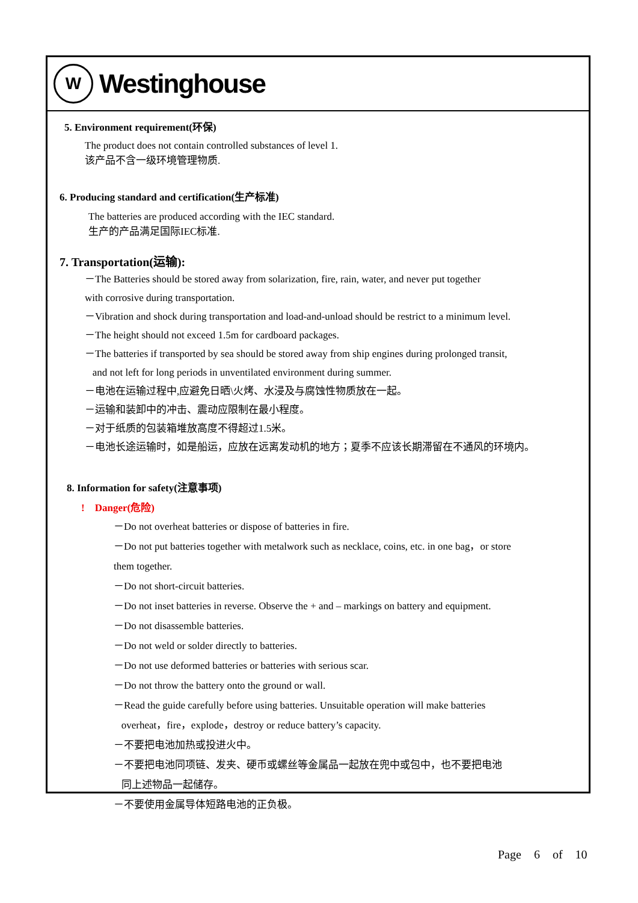W
Westinghouse
5. Environment requirement(环保)
The product does not contain controlled substances of level 1.
该产品不含一级环境管理物质.
6. Producing standard and certification(生产标准)
The batteries are produced according with the IEC standard.
生产的产品满足国际IEC标准.
7. Transportation(运输):
－The Batteries should be stored away from solarization, fire, rain, water, and never put together
with corrosive during transportation.
－Vibration and shock during transportation and load-and-unload should be restrict to a minimum level.
－The height should not exceed 1.5m for cardboard packages.
－The batteries if transported by sea should be stored away from ship engines during prolonged transit,
and not left for long periods in unventilated environment during summer.
－电池在运输过程中,应避免日晒\火烤、水浸及与腐蚀性物质放在一起。
－运输和装卸中的冲击、震动应限制在最小程度。
－对于纸质的包装箱堆放高度不得超过1.5米。
－电池长途运输时，如是船运，应放在远离发动机的地方；夏季不应该长期滞留在不通风的环境内。
8. Information for safety(注意事项)
! Danger(危险)
－Do not overheat batteries or dispose of batteries in fire.
－Do not put batteries together with metalwork such as necklace, coins, etc. in one bag，or store
them together.
－Do not short-circuit batteries.
－Do not inset batteries in reverse. Observe the + and – markings on battery and equipment.
－Do not disassemble batteries.
－Do not weld or solder directly to batteries.
－Do not use deformed batteries or batteries with serious scar.
－Do not throw the battery onto the ground or wall.
－Read the guide carefully before using batteries. Unsuitable operation will make batteries
overheat，fire，explode，destroy or reduce battery’s capacity.
－不要把电池加热或投进火中。
－不要把电池同项链、发夹、硬币或螺丝等金属品一起放在兜中或包中，也不要把电池
同上述物品一起储存。
－不要使用金属导体短路电池的正负极。
Page 6 of 10